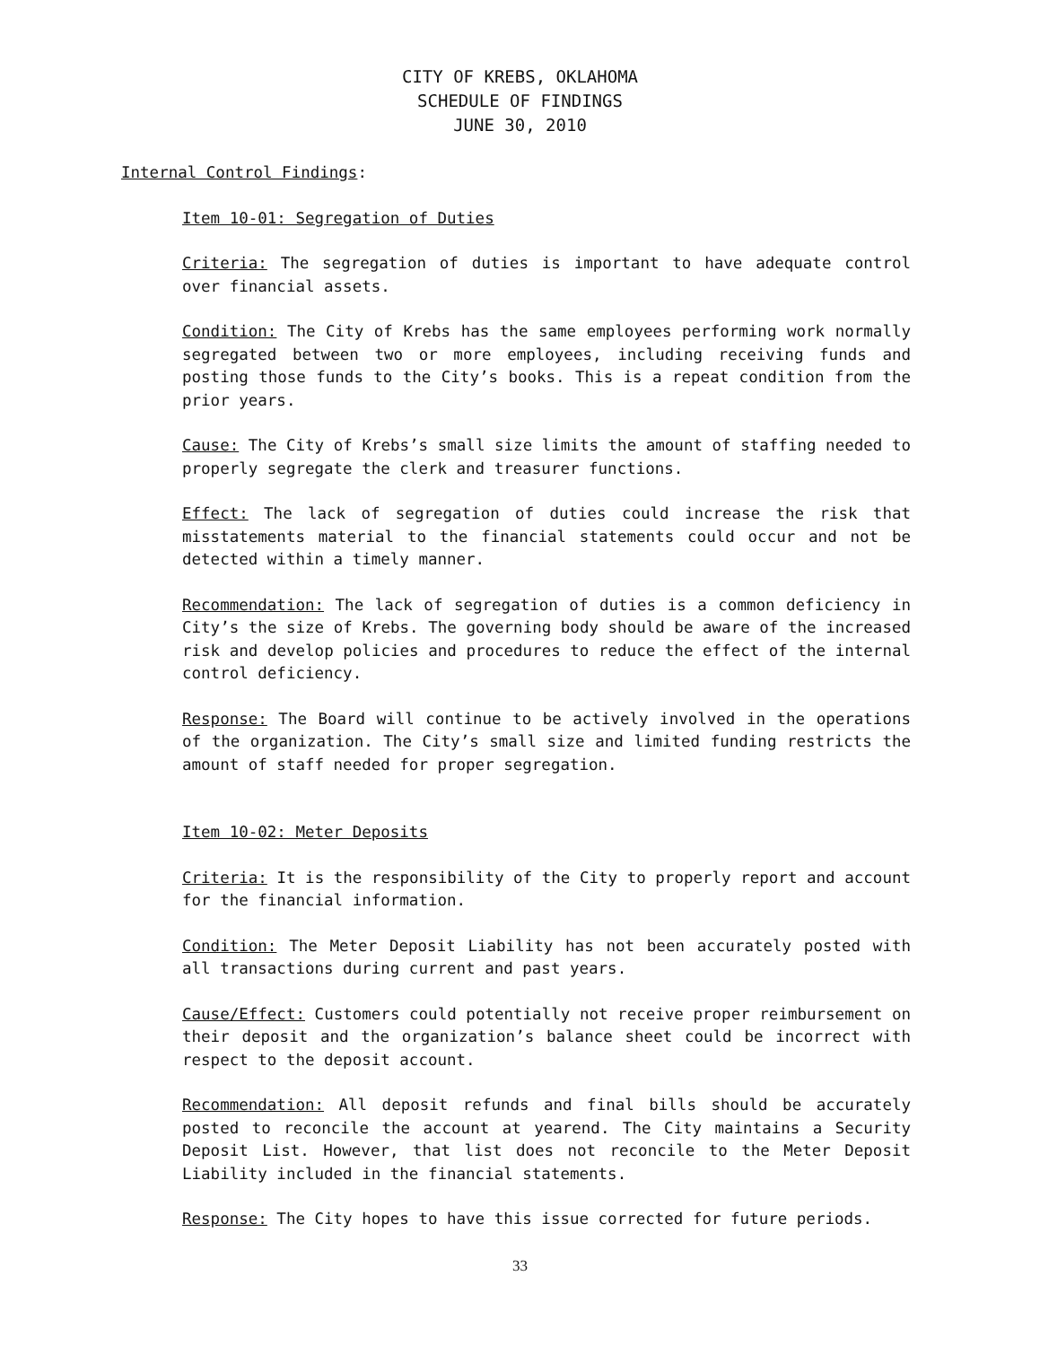CITY OF KREBS, OKLAHOMA
SCHEDULE OF FINDINGS
JUNE 30, 2010
Internal Control Findings:
Item 10-01: Segregation of Duties
Criteria: The segregation of duties is important to have adequate control over financial assets.
Condition: The City of Krebs has the same employees performing work normally segregated between two or more employees, including receiving funds and posting those funds to the City’s books. This is a repeat condition from the prior years.
Cause: The City of Krebs’s small size limits the amount of staffing needed to properly segregate the clerk and treasurer functions.
Effect: The lack of segregation of duties could increase the risk that misstatements material to the financial statements could occur and not be detected within a timely manner.
Recommendation: The lack of segregation of duties is a common deficiency in City’s the size of Krebs. The governing body should be aware of the increased risk and develop policies and procedures to reduce the effect of the internal control deficiency.
Response: The Board will continue to be actively involved in the operations of the organization. The City’s small size and limited funding restricts the amount of staff needed for proper segregation.
Item 10-02: Meter Deposits
Criteria: It is the responsibility of the City to properly report and account for the financial information.
Condition: The Meter Deposit Liability has not been accurately posted with all transactions during current and past years.
Cause/Effect: Customers could potentially not receive proper reimbursement on their deposit and the organization’s balance sheet could be incorrect with respect to the deposit account.
Recommendation: All deposit refunds and final bills should be accurately posted to reconcile the account at yearend. The City maintains a Security Deposit List. However, that list does not reconcile to the Meter Deposit Liability included in the financial statements.
Response: The City hopes to have this issue corrected for future periods.
33